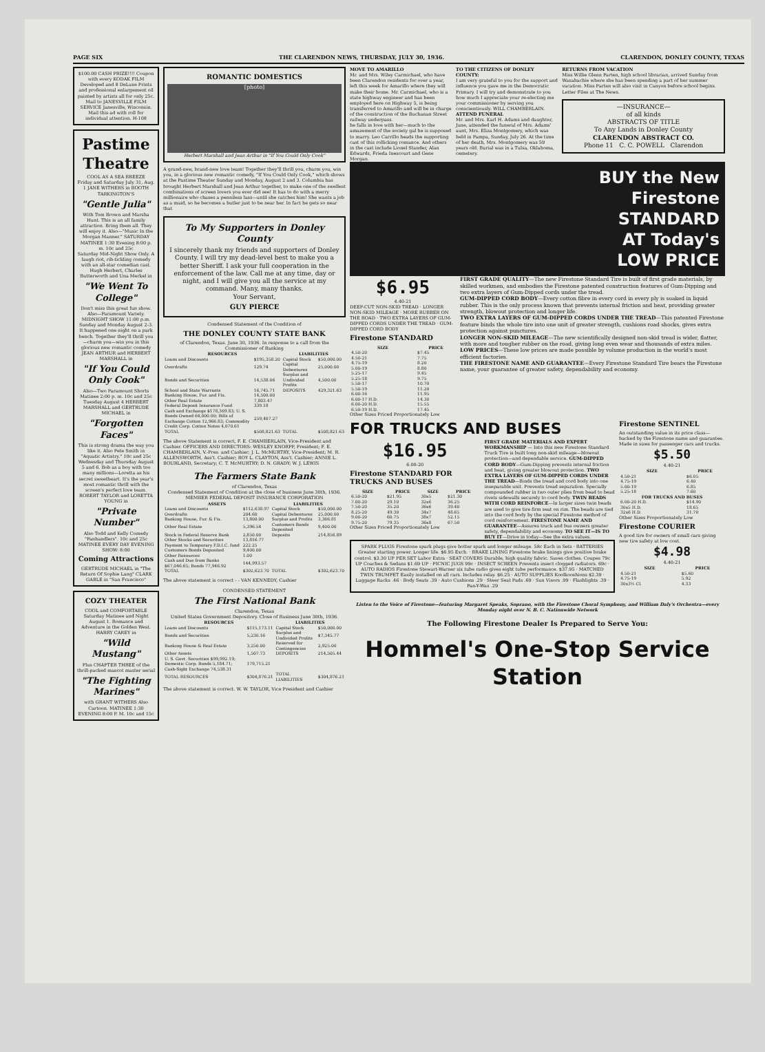PAGE SIX THE CLARENDON NEWS, THURSDAY, JULY 30, 1936. CLARENDON, DONLEY COUNTY, TEXAS
$100.00 CASH PRIZE!!!! Coupon with every KODAK FILM Developed and 8 DeLuxe Prints and professional enlargement oil painted by artists all for only 25c. Mail to JANESVILLE FILM SERVICE Janesville, Wisconsin. Mail this ad with roll for individual attention. H-108
Pastime Theatre
COOL AS A SEA BREEZE
Friday and Saturday July 31, Aug. 1 JANE WITHERS in BOOTH TARKINGTON'S
"Gentle Julia"
With Tom Brown and Marsha Hunt. This is an all family attraction. Bring them all. They will enjoy it. Also—"Music In the Morgan Manner." SATURDAY MATINEE 1:30 Evening 8:00 p. m. 10c and 25c
Saturday Mid-Night Show Only. A laugh riot, rib-tickling comedy with an all-star comedian cast. Hugh Herbert, Charles Butterworth and Una Merkel in
"We Went To College"
Don't miss this great fun show. Also—Paramount Variety. MIDNIGHT SHOW 11:00 p.m.
Sunday and Monday August 2-3. It happened one night on a park bench. Together they'll thrill you—charm you—win you in this glorious new romantic comedy JEAN ARTHUR and HERBERT MARSHALL in
"If You Could Only Cook"
Also—Two Paramount Shorts Matinee 2:00 p. m. 10c and 25c
Tuesday August 4 HERBERT MARSHALL and GERTRUDE MICHAEL in
"Forgotten Faces"
This is strong drama the way you like it. Also Pete Smith in "Aquatic Artistry." 10c and 25c
Wednesday and Thursday August 5 and 6. Bob as a boy with too many millions—Loretta as his secret sweetheart. It's the year's most romantic thrill with the screen's perfect love team. ROBERT TAYLOR and LORETTA YOUNG in
"Private Number"
Also Todd and Kelly Comedy "Panhandlers". 10c and 25c
MATINEE EVERY DAY EVENING SHOW: 8:00
Coming Attractions
GERTRUDE MICHAEL in "The Return Of Sophie Lang" CLARK GABLE in "San Francisco"
COZY THEATER
COOL and COMFORTABLE
Saturday Matinee and Night August 1. Romance and Adventure in the Golden West. HARRY CAREY in
"Wild Mustang"
Plus CHAPTER THREE of the thrill-packed mascot master serial
"The Fighting Marines"
with GRANT WITHERS Also Cartoon. MATINEE 1:30 EVENING 8:00 P. M. 10c and 15c
ROMANTIC DOMESTICS
[photo]
Herbert Marshall and Jean Arthur in "If You Could Only Cook"
A grand-new, brand-new love team! Together they'll thrill you, charm you, win you, in a glorious new romantic comedy, "If You Could Only Cook," which shows at the Pastime Theater Sunday and Monday, August 2 and 3. Columbia has brought Herbert Marshall and Jean Arthur together, to make one of the swellest combinations of screen lovers you ever did see! It has to do with a merry millionaire who chases a penniless lass—until she catches him! She wants a job as a maid, so he becomes a butler just to be near her. In fact he gets so near that
To My Supporters in Donley County
I sincerely thank my friends and supporters of Donley County. I will try my dead-level best to make you a better Sheriff. I ask your full cooperation in the enforcement of the law. Call me at any time, day or night, and I will give you all the service at my command. Many, many thanks.
Your Servant,
GUY PIERCE
Condensed Statement of the Condition of
THE DONLEY COUNTY STATE BANK
of Clarendon, Texas. June 30, 1936. In response to a call from the Commissioner of Banking
| RESOURCES | | LIABILITIES | |
| --- | --- | --- | --- |
| Loans and Discounts | $195,358.20 | Capital Stock | $50,000.00 |
| Overdrafts | 129.74 | Capital Debentures | 25,000.00 |
| Bonds and Securities | 14,538.06 | Surplus and Undivided Profits | 4,500.00 |
| School and State Warrants | 16,745.71 | DEPOSITS | 429,321.63 |
| Banking House, Fur. and Fix. | 14,500.00 | | |
| Other Real Estate | 7,803.47 | | |
| Federal Deposit Insurance Fund | 339.18 | | |
| Cash and Exchange $178,369.83; U. S. Bonds Owned 64,000.00; Bills of Exchange Cotton 12,966.83; Commodity Credit Corp. Cotton Notes 4,070.61 | 259,407.27 | | |
| TOTAL | $508,821.63 | TOTAL | $508,821.63 |
The above Statement is correct, F. E. CHAMBERLAIN, Vice-President and Cashier. OFFICERS AND DIRECTORS: WESLEY KNORPP, President; F. E. CHAMBERLAIN, V.-Pres. and Cashier; J. L. McMURTRY, Vice-President; M. R. ALLENSWORTH, Ass't. Cashier; ROY L. CLAYTON, Ass't. Cashier; ANNIE L. BOURLAND, Secretary; C. T. McMURTRY; D. N. GRADY; W. J. LEWIS
The Farmers State Bank
of Clarendon, Texas
Condensed Statement of Condition at the close of business June 30th, 1936. MEMBER FEDERAL DEPOSIT INSURANCE CORPORATION
| ASSETS | | LIABILITIES | |
| --- | --- | --- | --- |
| Loans and Discounts | $112,638.97 | Capital Stock | $50,000.00 |
| Overdrafts | 204.60 | Capital Debentures | 25,000.00 |
| Banking House, Fur. & Fix. | 13,800.00 | Surplus and Profits | 3,366.81 |
| Other Real Estate | 5,396.54 | Customers Bonds Deposited | 9,400.00 |
| Stock in Federal Reserve Bank | 2,850.00 | Deposits | 214,856.89 |
| Other Stocks and Securities | 13,816.77 | | |
| Payment to Temporary F.D.I.C. fund | 222.25 | | |
| Customers Bonds Deposited | 9,400.00 | | |
| Other Resources | 1.00 | | |
| Cash and Due from Banks $67,046.65; Bonds 77,946.92 | 144,993.57 | | |
| TOTAL | $302,623.70 | TOTAL | $302,623.70 |
The above statement is correct - - VAN KENNEDY, Cashier
CONDENSED STATEMENT
The First National Bank
Clarendon, Texas
United States Government Depository. Close of Business June 30th, 1936.
| RESOURCES | | LIABILITIES | |
| --- | --- | --- | --- |
| Loans and Discounts | $115,173.11 | Capital Stock | $50,000.00 |
| Bonds and Securities | 5,230.16 | Surplus and Undivided Profits | $7,345.77 |
| Banking House & Real Estate | 3,250.00 | Reserved for Contingencies | 2,925.00 |
| Other Assets | 1,507.73 | DEPOSITS | 214,505.44 |
| U. S. Govt. Securities $99,992.19; Domestic Corp. Bonds 5,184.71; Cash-Sight Exchange 74,538.31 | 179,715.21 | | |
| TOTAL RESOURCES | $304,876.21 | TOTAL LIABILITIES | $304,876.21 |
The above statement is correct. W. W. TAYLOR, Vice President and Cashier
MOVE TO AMARILLO
Mr. and Mrs. Wiley Carmichael, who have been Clarendon residents for over a year, left this week for Amarillo where they will make their home. Mr. Carmichael, who is a state highway engineer and has been employed here on Highway 5, is being transferred to Amarillo and will be in charge of the construction of the Buchanan Street railway underpass.
he falls in love with her—much to the amazement of the society gal he is supposed to marry. Leo Carrillo heads the supporting cast of this rollicking romance. And others in the cast include Lionel Stander, Alan Edwards, Frieda Inescourt and Gene Morgan.
TO THE CITIZENS OF DONLEY COUNTY:
I am very grateful to you for the support and influence you gave me in the Democratic Primary. I will try and demonstrate to you how much I appreciate your re-electing me your commissioner by serving you conscientiously. WILL CHAMBERLAIN.
ATTEND FUNERAL
Mr. and Mrs. Karl H. Adams and daughter, June, attended the funeral of Mrs. Adams' aunt, Mrs. Eliza Montgomery, which was held in Pampa, Sunday, July 26. At the time of her death, Mrs. Montgomery was 59 years old. Burial was in a Tulsa, Oklahoma, cemetery.
RETURNS FROM VACATION
Miss Willie Glenn Parten, high school librarian, arrived Sunday from Waxahachie where she has been spending a part of her summer vacation. Miss Parten will also visit in Canyon before school begins.
Letter Files at The News.
—INSURANCE—
of all kinds
ABSTRACTS OF TITLE
To Any Lands in Donley County
CLARENDON ABSTRACT CO.
Phone 11 C. C. POWELL Clarendon
BUY the New
Firestone
STANDARD
AT Today's
LOW PRICE
$6.95
4.40-21DEEP-CUT NON-SKID TREAD · LONGER NON-SKID MILEAGE · MORE RUBBER ON THE ROAD · TWO EXTRA LAYERS OF GUM-DIPPED CORDS UNDER THE TREAD · GUM-DIPPED CORD BODY
Firestone STANDARD
| SIZE | PRICE |
| --- | --- |
| 4.50-20 | $7.45 |
| 4.50-21 | 7.75 |
| 4.75-19 | 8.20 |
| 5.00-19 | 8.80 |
| 5.25-17 | 9.45 |
| 5.25-18 | 9.75 |
| 5.50-17 | 10.70 |
| 5.50-19 | 11.20 |
| 6.00-16 | 11.95 |
| 6.00-17 H.D. | 14.30 |
| 6.00-20 H.D. | 15.55 |
| 6.50-19 H.D. | 17.45 |
Other Sizes Priced Proportionately Low
FIRST GRADE QUALITY—The new Firestone Standard Tire is built of first grade materials, by skilled workmen, and embodies the Firestone patented construction features of Gum-Dipping and two extra layers of Gum-Dipped cords under the tread.
GUM-DIPPED CORD BODY—Every cotton fibre in every cord in every ply is soaked in liquid rubber. This is the only process known that prevents internal friction and heat, providing greater strength, blowout protection and longer life.
TWO EXTRA LAYERS OF GUM-DIPPED CORDS UNDER THE TREAD—This patented Firestone feature binds the whole tire into one unit of greater strength, cushions road shocks, gives extra protection against punctures.
LONGER NON-SKID MILEAGE—The new scientifically designed non-skid tread is wider, flatter, with more and tougher rubber on the road, giving long even wear and thousands of extra miles.
LOW PRICES—These low prices are made possible by volume production in the world's most efficient factories.
THE FIRESTONE NAME AND GUARANTEE—Every Firestone Standard Tire bears the Firestone name, your guarantee of greater safety, dependability and economy.
FOR TRUCKS AND BUSES
$16.95
6.00-20
Firestone STANDARD FOR TRUCKS AND BUSES
| SIZE | PRICE | SIZE | PRICE |
| --- | --- | --- | --- |
| 6.50-20 | $21.95 | 30x5 | $21.30 |
| 7.00-20 | 29.10 | 32x6 | 36.25 |
| 7.50-20 | 35.20 | 36x6 | 39.40 |
| 8.25-20 | 49.30 | 34x7 | 48.65 |
| 9.00-20 | 60.75 | 38x7 | 52.15 |
| 9.75-20 | 79.35 | 36x8 | 67.50 |
Other Sizes Priced Proportionately Low
FIRST GRADE MATERIALS AND EXPERT WORKMANSHIP — Into this new Firestone Standard Truck Tire is built long non-skid mileage—blowout protection—and dependable service. GUM-DIPPED CORD BODY—Gum-Dipping prevents internal friction and heat, giving greater blowout protection. TWO EXTRA LAYERS OF GUM-DIPPED CORDS UNDER THE TREAD—Binds the tread and cord body into one inseparable unit. Prevents tread separation. Specially compounded rubber in two outer plies from bead to bead rivets sidewalls securely to cord body. TWIN BEADS WITH CORD REINFORCE—In larger sizes twin beads are used to give tire firm seat on rim. The beads are tied into the cord body by the special Firestone method of cord reinforcement. FIRESTONE NAME AND GUARANTEE—Assures truck and bus owners greater safety, dependability and economy. TO SEE IT—IS TO BUY IT—Drive in today—See the extra values.
SPARK PLUGS Firestone spark plugs give hotter spark and longer mileage. 58c Each in Sets · BATTERIES Greater starting power. Longer life. $6.95 Exch. · BRAKE LINING Firestone brake linings give positive brake control. $3.30 UP PER SET Labor Extra · SEAT COVERS Durable, high quality fabric. Saves clothes. Coupes 79c UP Coaches & Sedans $1.69 UP · PICNIC JUGS 99c · INSECT SCREEN Prevents insect clogged radiators. 69c · AUTO RADIOS Firestone Stewart-Warner six tube radio gives eight tube performance. $37.95 · MATCHED TWIN TRUMPET Easily installed on all cars. Includes relay. $6.25 · AUTO SUPPLIES Koolkooshions $2.39 · Luggage Racks .46 · Body Seats .39 · Auto Cushions .29 · Steer Seat Pads .69 · Sun Visors .99 · Flashlights .39 · Pan-Y-Wax .29
Firestone SENTINEL
An outstanding value in its price class—backed by the Firestone name and guarantee. Made in sizes for passenger cars and trucks.
$5.50
4.40-21
| SIZE | PRICE |
| --- | --- |
| 4.50-21 | $6.05 |
| 4.75-19 | 6.40 |
| 5.00-19 | 6.85 |
| 5.25-18 | 7.60 |
| FOR TRUCKS AND BUSES | |
| 6.00-20 H.D. | $14.90 |
| 30x5 H.D. | 18.65 |
| 32x6 H.D. | 31.70 |
Other Sizes Proportionately Low
Firestone COURIER
A good tire for owners of small cars giving new tire safety at low cost.
$4.98
4.40-21
| SIZE | PRICE |
| --- | --- |
| 4.50-21 | $5.60 |
| 4.75-19 | 5.92 |
| 30x3½ Cl. | 4.33 |
Listen to the Voice of Firestone—featuring Margaret Speaks, Soprano, with the Firestone Choral Symphony, and William Daly's Orchestra—every Monday night over N. B. C. Nationwide Network
The Following Firestone Dealer Is Prepared to Serve You:
Hommel's One-Stop Service Station